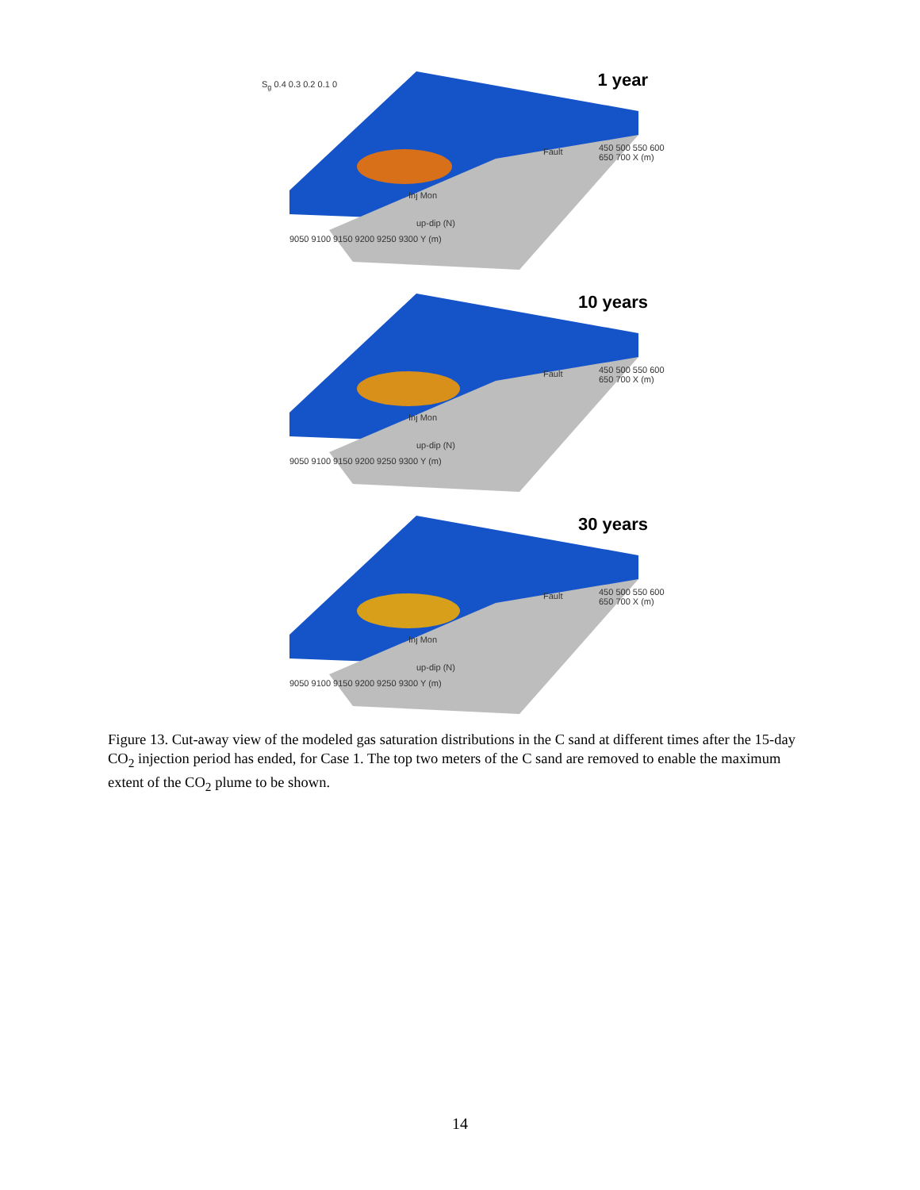1 year S<sub>g</sub> 0.4 0.3 0.2 0.1 0
Fault
Inj Mon
up-dip (N)
9050 9100 9150 9200 9250 9300 Y (m)
450 500 550 600 650 700 X (m)
10 years
Fault
Inj Mon
up-dip (N)
9050 9100 9150 9200 9250 9300 Y (m)
450 500 550 600 650 700 X (m)
30 years
Fault
Inj Mon
up-dip (N)
9050 9100 9150 9200 9250 9300 Y (m)
450 500 550 600 650 700 X (m)
Figure 13. Cut-away view of the modeled gas saturation distributions in the C sand at different times after the 15-day CO<sub>2</sub> injection period has ended, for Case 1. The top two meters of the C sand are removed to enable the maximum extent of the CO<sub>2</sub> plume to be shown.
14